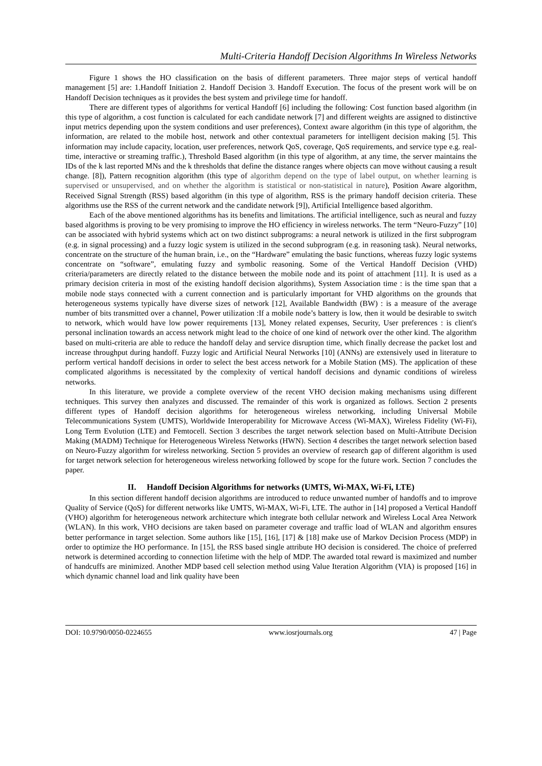Multi-Criteria Handoff Decision Algorithms In Wireless Networks
Figure 1 shows the HO classification on the basis of different parameters. Three major steps of vertical handoff management [5] are: 1.Handoff Initiation 2. Handoff Decision 3. Handoff Execution. The focus of the present work will be on Handoff Decision techniques as it provides the best system and privilege time for handoff.
There are different types of algorithms for vertical Handoff [6] including the following: Cost function based algorithm (in this type of algorithm, a cost function is calculated for each candidate network [7] and different weights are assigned to distinctive input metrics depending upon the system conditions and user preferences), Context aware algorithm (in this type of algorithm, the information, are related to the mobile host, network and other contextual parameters for intelligent decision making [5]. This information may include capacity, location, user preferences, network QoS, coverage, QoS requirements, and service type e.g. real-time, interactive or streaming traffic.), Threshold Based algorithm (in this type of algorithm, at any time, the server maintains the IDs of the k last reported MNs and the k thresholds that define the distance ranges where objects can move without causing a result change. [8]), Pattern recognition algorithm (this type of algorithm depend on the type of label output, on whether learning is supervised or unsupervised, and on whether the algorithm is statistical or non-statistical in nature), Position Aware algorithm, Received Signal Strength (RSS) based algorithm (in this type of algorithm, RSS is the primary handoff decision criteria. These algorithms use the RSS of the current network and the candidate network [9]), Artificial Intelligence based algorithm.
Each of the above mentioned algorithms has its benefits and limitations. The artificial intelligence, such as neural and fuzzy based algorithms is proving to be very promising to improve the HO efficiency in wireless networks. The term “Neuro-Fuzzy” [10] can be associated with hybrid systems which act on two distinct subprograms: a neural network is utilized in the first subprogram (e.g. in signal processing) and a fuzzy logic system is utilized in the second subprogram (e.g. in reasoning task). Neural networks, concentrate on the structure of the human brain, i.e., on the “Hardware” emulating the basic functions, whereas fuzzy logic systems concentrate on “software”, emulating fuzzy and symbolic reasoning. Some of the Vertical Handoff Decision (VHD) criteria/parameters are directly related to the distance between the mobile node and its point of attachment [11]. It is used as a primary decision criteria in most of the existing handoff decision algorithms), System Association time : is the time span that a mobile node stays connected with a current connection and is particularly important for VHD algorithms on the grounds that heterogeneous systems typically have diverse sizes of network [12], Available Bandwidth (BW) : is a measure of the average number of bits transmitted over a channel, Power utilization :If a mobile node’s battery is low, then it would be desirable to switch to network, which would have low power requirements [13], Money related expenses, Security, User preferences : is client's personal inclination towards an access network might lead to the choice of one kind of network over the other kind. The algorithm based on multi-criteria are able to reduce the handoff delay and service disruption time, which finally decrease the packet lost and increase throughput during handoff. Fuzzy logic and Artificial Neural Networks [10] (ANNs) are extensively used in literature to perform vertical handoff decisions in order to select the best access network for a Mobile Station (MS). The application of these complicated algorithms is necessitated by the complexity of vertical handoff decisions and dynamic conditions of wireless networks.
In this literature, we provide a complete overview of the recent VHO decision making mechanisms using different techniques. This survey then analyzes and discussed. The remainder of this work is organized as follows. Section 2 presents different types of Handoff decision algorithms for heterogeneous wireless networking, including Universal Mobile Telecommunications System (UMTS), Worldwide Interoperability for Microwave Access (Wi-MAX), Wireless Fidelity (Wi-Fi), Long Term Evolution (LTE) and Femtocell. Section 3 describes the target network selection based on Multi-Attribute Decision Making (MADM) Technique for Heterogeneous Wireless Networks (HWN). Section 4 describes the target network selection based on Neuro-Fuzzy algorithm for wireless networking. Section 5 provides an overview of research gap of different algorithm is used for target network selection for heterogeneous wireless networking followed by scope for the future work. Section 7 concludes the paper.
II. Handoff Decision Algorithms for networks (UMTS, Wi-MAX, Wi-Fi, LTE)
In this section different handoff decision algorithms are introduced to reduce unwanted number of handoffs and to improve Quality of Service (QoS) for different networks like UMTS, Wi-MAX, Wi-Fi, LTE. The author in [14] proposed a Vertical Handoff (VHO) algorithm for heterogeneous network architecture which integrate both cellular network and Wireless Local Area Network (WLAN). In this work, VHO decisions are taken based on parameter coverage and traffic load of WLAN and algorithm ensures better performance in target selection. Some authors like [15], [16], [17] & [18] make use of Markov Decision Process (MDP) in order to optimize the HO performance. In [15], the RSS based single attribute HO decision is considered. The choice of preferred network is determined according to connection lifetime with the help of MDP. The awarded total reward is maximized and number of handcuffs are minimized. Another MDP based cell selection method using Value Iteration Algorithm (VIA) is proposed [16] in which dynamic channel load and link quality have been
DOI: 10.9790/0050-0224655 www.iosrjournals.org 47 | Page